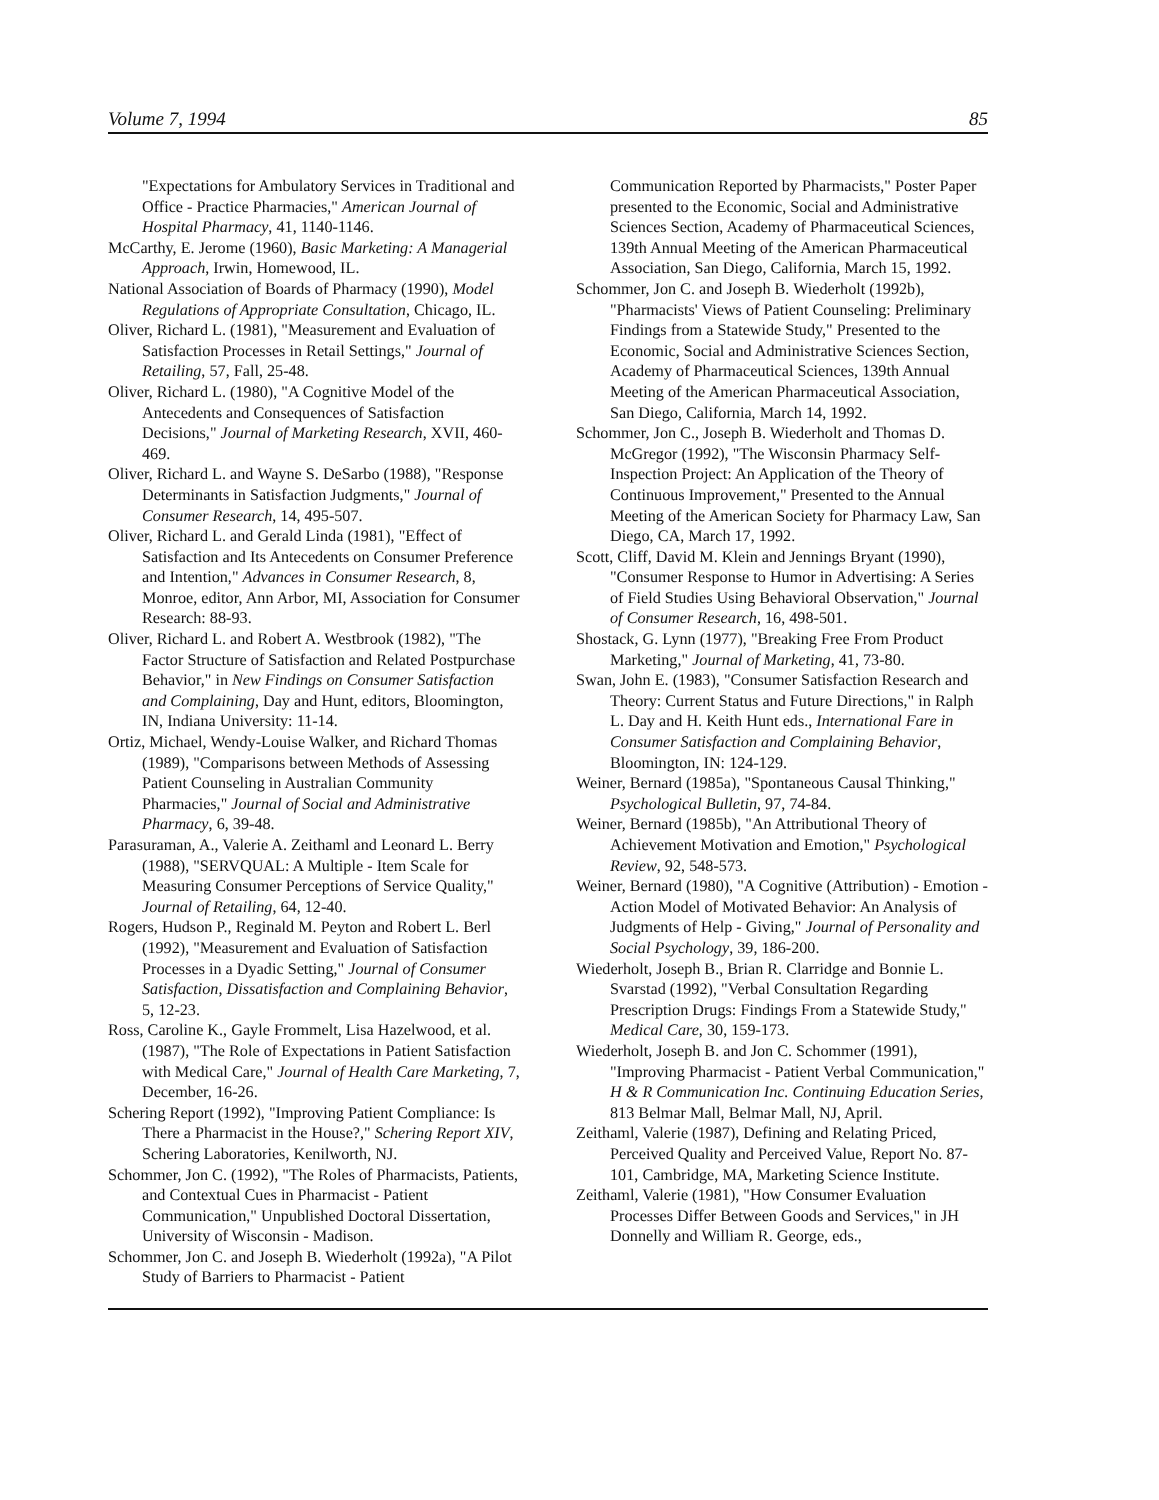Volume 7, 1994 85
"Expectations for Ambulatory Services in Traditional and Office - Practice Pharmacies," American Journal of Hospital Pharmacy, 41, 1140-1146.
McCarthy, E. Jerome (1960), Basic Marketing: A Managerial Approach, Irwin, Homewood, IL.
National Association of Boards of Pharmacy (1990), Model Regulations of Appropriate Consultation, Chicago, IL.
Oliver, Richard L. (1981), "Measurement and Evaluation of Satisfaction Processes in Retail Settings," Journal of Retailing, 57, Fall, 25-48.
Oliver, Richard L. (1980), "A Cognitive Model of the Antecedents and Consequences of Satisfaction Decisions," Journal of Marketing Research, XVII, 460-469.
Oliver, Richard L. and Wayne S. DeSarbo (1988), "Response Determinants in Satisfaction Judgments," Journal of Consumer Research, 14, 495-507.
Oliver, Richard L. and Gerald Linda (1981), "Effect of Satisfaction and Its Antecedents on Consumer Preference and Intention," Advances in Consumer Research, 8, Monroe, editor, Ann Arbor, MI, Association for Consumer Research: 88-93.
Oliver, Richard L. and Robert A. Westbrook (1982), "The Factor Structure of Satisfaction and Related Postpurchase Behavior," in New Findings on Consumer Satisfaction and Complaining, Day and Hunt, editors, Bloomington, IN, Indiana University: 11-14.
Ortiz, Michael, Wendy-Louise Walker, and Richard Thomas (1989), "Comparisons between Methods of Assessing Patient Counseling in Australian Community Pharmacies," Journal of Social and Administrative Pharmacy, 6, 39-48.
Parasuraman, A., Valerie A. Zeithaml and Leonard L. Berry (1988), "SERVQUAL: A Multiple - Item Scale for Measuring Consumer Perceptions of Service Quality," Journal of Retailing, 64, 12-40.
Rogers, Hudson P., Reginald M. Peyton and Robert L. Berl (1992), "Measurement and Evaluation of Satisfaction Processes in a Dyadic Setting," Journal of Consumer Satisfaction, Dissatisfaction and Complaining Behavior, 5, 12-23.
Ross, Caroline K., Gayle Frommelt, Lisa Hazelwood, et al. (1987), "The Role of Expectations in Patient Satisfaction with Medical Care," Journal of Health Care Marketing, 7, December, 16-26.
Schering Report (1992), "Improving Patient Compliance: Is There a Pharmacist in the House?," Schering Report XIV, Schering Laboratories, Kenilworth, NJ.
Schommer, Jon C. (1992), "The Roles of Pharmacists, Patients, and Contextual Cues in Pharmacist - Patient Communication," Unpublished Doctoral Dissertation, University of Wisconsin - Madison.
Schommer, Jon C. and Joseph B. Wiederholt (1992a), "A Pilot Study of Barriers to Pharmacist - Patient
Communication Reported by Pharmacists," Poster Paper presented to the Economic, Social and Administrative Sciences Section, Academy of Pharmaceutical Sciences, 139th Annual Meeting of the American Pharmaceutical Association, San Diego, California, March 15, 1992.
Schommer, Jon C. and Joseph B. Wiederholt (1992b), "Pharmacists' Views of Patient Counseling: Preliminary Findings from a Statewide Study," Presented to the Economic, Social and Administrative Sciences Section, Academy of Pharmaceutical Sciences, 139th Annual Meeting of the American Pharmaceutical Association, San Diego, California, March 14, 1992.
Schommer, Jon C., Joseph B. Wiederholt and Thomas D. McGregor (1992), "The Wisconsin Pharmacy Self-Inspection Project: An Application of the Theory of Continuous Improvement," Presented to the Annual Meeting of the American Society for Pharmacy Law, San Diego, CA, March 17, 1992.
Scott, Cliff, David M. Klein and Jennings Bryant (1990), "Consumer Response to Humor in Advertising: A Series of Field Studies Using Behavioral Observation," Journal of Consumer Research, 16, 498-501.
Shostack, G. Lynn (1977), "Breaking Free From Product Marketing," Journal of Marketing, 41, 73-80.
Swan, John E. (1983), "Consumer Satisfaction Research and Theory: Current Status and Future Directions," in Ralph L. Day and H. Keith Hunt eds., International Fare in Consumer Satisfaction and Complaining Behavior, Bloomington, IN: 124-129.
Weiner, Bernard (1985a), "Spontaneous Causal Thinking," Psychological Bulletin, 97, 74-84.
Weiner, Bernard (1985b), "An Attributional Theory of Achievement Motivation and Emotion," Psychological Review, 92, 548-573.
Weiner, Bernard (1980), "A Cognitive (Attribution) - Emotion - Action Model of Motivated Behavior: An Analysis of Judgments of Help - Giving," Journal of Personality and Social Psychology, 39, 186-200.
Wiederholt, Joseph B., Brian R. Clarridge and Bonnie L. Svarstad (1992), "Verbal Consultation Regarding Prescription Drugs: Findings From a Statewide Study," Medical Care, 30, 159-173.
Wiederholt, Joseph B. and Jon C. Schommer (1991), "Improving Pharmacist - Patient Verbal Communication," H & R Communication Inc. Continuing Education Series, 813 Belmar Mall, Belmar Mall, NJ, April.
Zeithaml, Valerie (1987), Defining and Relating Priced, Perceived Quality and Perceived Value, Report No. 87-101, Cambridge, MA, Marketing Science Institute.
Zeithaml, Valerie (1981), "How Consumer Evaluation Processes Differ Between Goods and Services," in JH Donnelly and William R. George, eds.,